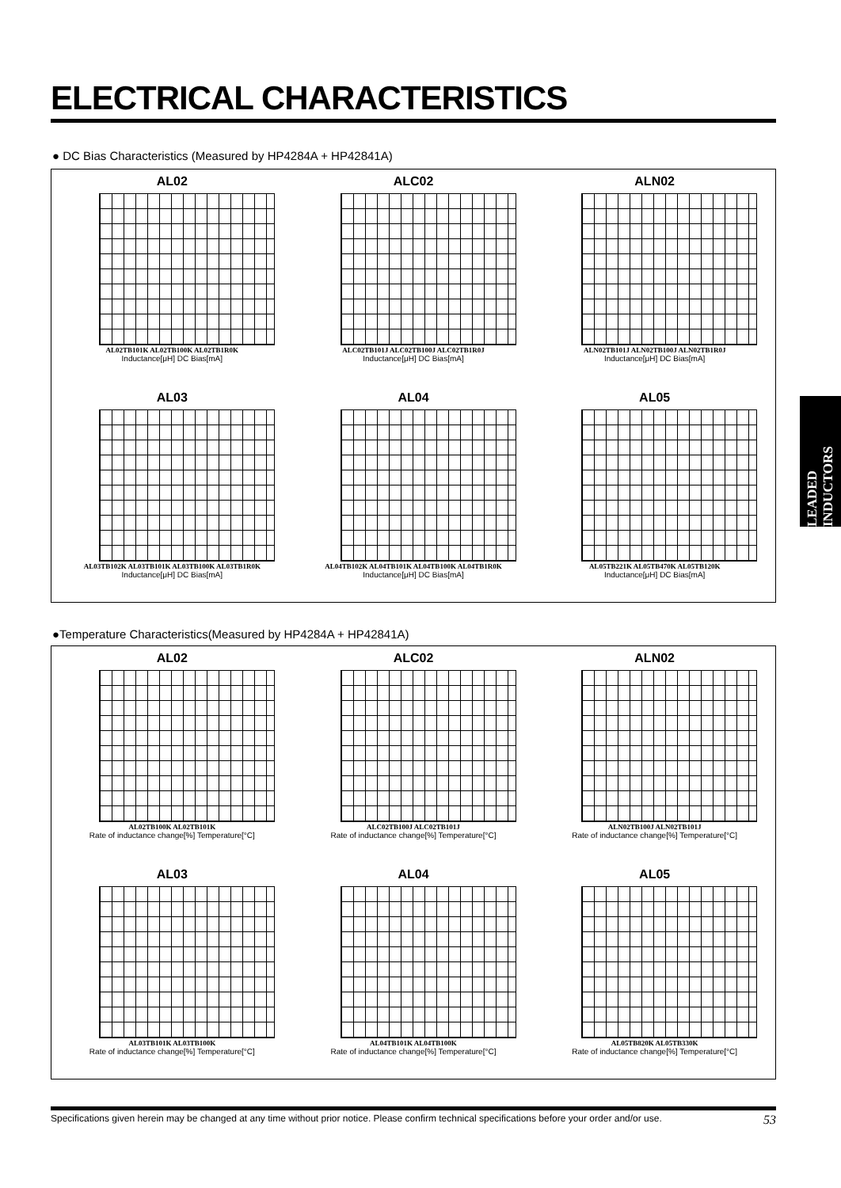ELECTRICAL CHARACTERISTICS
● DC Bias Characteristics (Measured by HP4284A + HP42841A)
AL02
AL02TB101K AL02TB100K AL02TB1R0K
Inductance[μH] DC Bias[mA]
ALC02
ALC02TB101J ALC02TB100J ALC02TB1R0J
Inductance[μH] DC Bias[mA]
ALN02
ALN02TB101J ALN02TB100J ALN02TB1R0J
Inductance[μH] DC Bias[mA]
AL03
AL03TB102K AL03TB101K AL03TB100K AL03TB1R0K
Inductance[μH] DC Bias[mA]
AL04
AL04TB102K AL04TB101K AL04TB100K AL04TB1R0K
Inductance[μH] DC Bias[mA]
AL05
AL05TB221K AL05TB470K AL05TB120K
Inductance[μH] DC Bias[mA]
LEADED INDUCTORS
●Temperature Characteristics(Measured by HP4284A + HP42841A)
AL02
AL02TB100K AL02TB101K
Rate of inductance change[%] Temperature[°C]
ALC02
ALC02TB100J ALC02TB101J
Rate of inductance change[%] Temperature[°C]
ALN02
ALN02TB100J ALN02TB101J
Rate of inductance change[%] Temperature[°C]
AL03
AL03TB101K AL03TB100K
Rate of inductance change[%] Temperature[°C]
AL04
AL04TB101K AL04TB100K
Rate of inductance change[%] Temperature[°C]
AL05
AL05TB820K AL05TB330K
Rate of inductance change[%] Temperature[°C]
Specifications given herein may be changed at any time without prior notice. Please confirm technical specifications before your order and/or use. 53